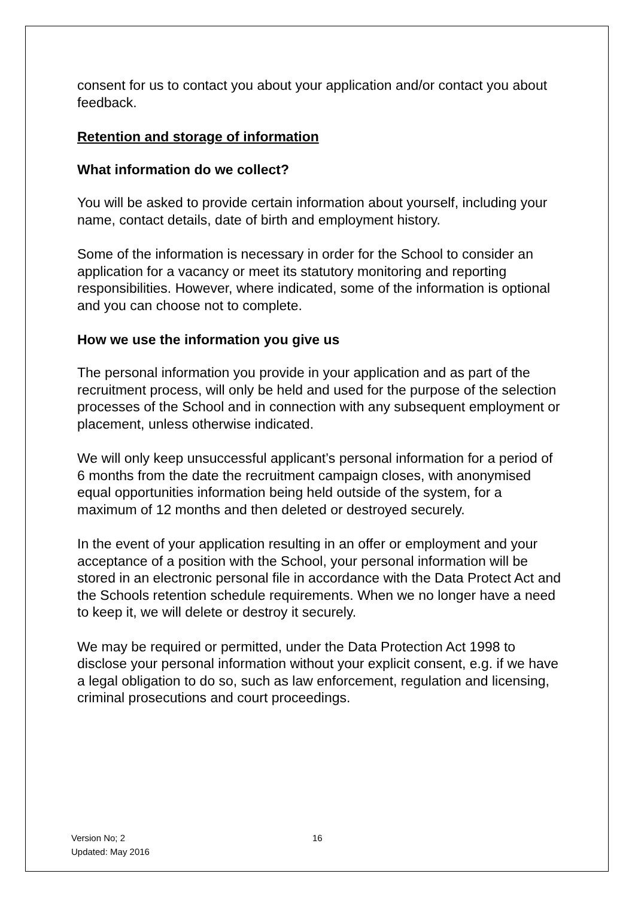consent for us to contact you about your application and/or contact you about feedback.
Retention and storage of information
What information do we collect?
You will be asked to provide certain information about yourself, including your name, contact details, date of birth and employment history.
Some of the information is necessary in order for the School to consider an application for a vacancy or meet its statutory monitoring and reporting responsibilities. However, where indicated, some of the information is optional and you can choose not to complete.
How we use the information you give us
The personal information you provide in your application and as part of the recruitment process, will only be held and used for the purpose of the selection processes of the School and in connection with any subsequent employment or placement, unless otherwise indicated.
We will only keep unsuccessful applicant’s personal information for a period of 6 months from the date the recruitment campaign closes, with anonymised equal opportunities information being held outside of the system, for a maximum of 12 months and then deleted or destroyed securely.
In the event of your application resulting in an offer or employment and your acceptance of a position with the School, your personal information will be stored in an electronic personal file in accordance with the Data Protect Act and the Schools retention schedule requirements. When we no longer have a need to keep it, we will delete or destroy it securely.
We may be required or permitted, under the Data Protection Act 1998 to disclose your personal information without your explicit consent, e.g. if we have a legal obligation to do so, such as law enforcement, regulation and licensing, criminal prosecutions and court proceedings.
Version No; 2 16
Updated: May 2016